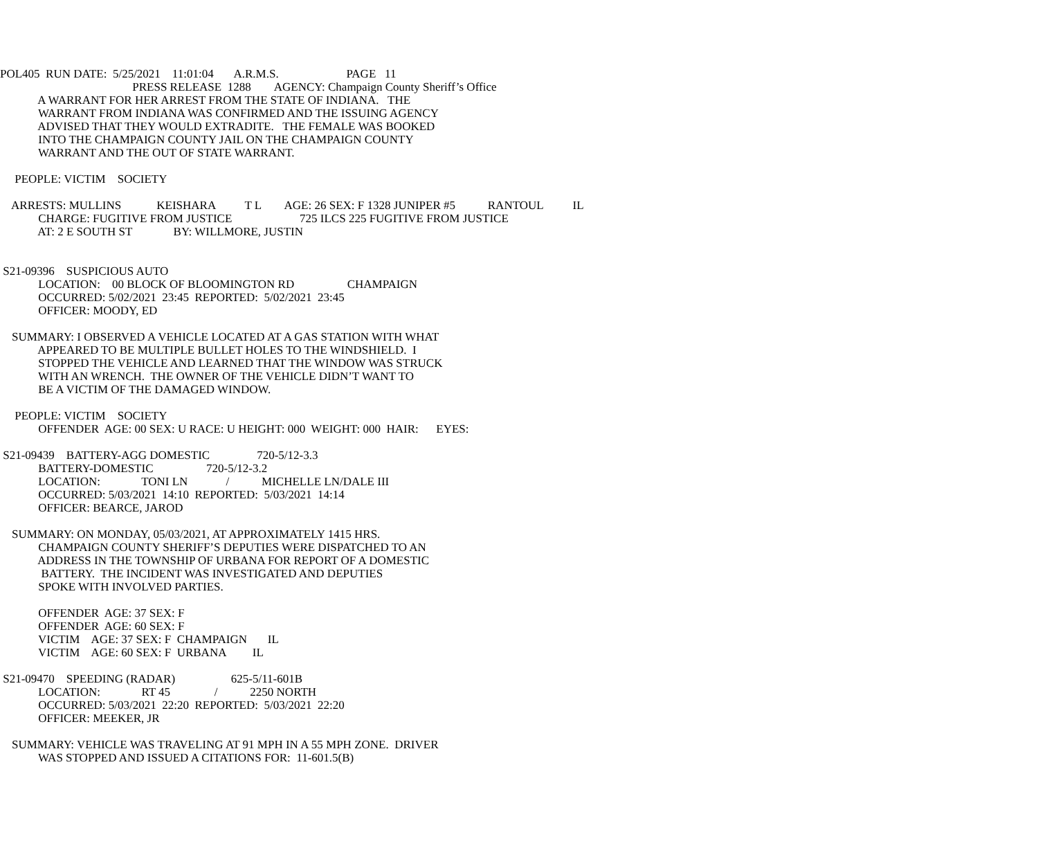POL405 RUN DATE: 5/25/2021 11:01:04 A.R.M.S. PAGE 11
PRESS RELEASE 1288 AGENCY: Champaign County Sheriff’s Office
A WARRANT FOR HER ARREST FROM THE STATE OF INDIANA. THE
WARRANT FROM INDIANA WAS CONFIRMED AND THE ISSUING AGENCY
ADVISED THAT THEY WOULD EXTRADITE. THE FEMALE WAS BOOKED
INTO THE CHAMPAIGN COUNTY JAIL ON THE CHAMPAIGN COUNTY
WARRANT AND THE OUT OF STATE WARRANT.
PEOPLE: VICTIM SOCIETY
ARRESTS: MULLINS KEISHARA T L AGE: 26 SEX: F 1328 JUNIPER #5 RANTOUL IL
CHARGE: FUGITIVE FROM JUSTICE 725 ILCS 225 FUGITIVE FROM JUSTICE
AT: 2 E SOUTH ST BY: WILLMORE, JUSTIN
S21-09396 SUSPICIOUS AUTO
LOCATION: 00 BLOCK OF BLOOMINGTON RD CHAMPAIGN
OCCURRED: 5/02/2021 23:45 REPORTED: 5/02/2021 23:45
OFFICER: MOODY, ED
SUMMARY: I OBSERVED A VEHICLE LOCATED AT A GAS STATION WITH WHAT
APPEARED TO BE MULTIPLE BULLET HOLES TO THE WINDSHIELD. I
STOPPED THE VEHICLE AND LEARNED THAT THE WINDOW WAS STRUCK
WITH AN WRENCH. THE OWNER OF THE VEHICLE DIDN’T WANT TO
BE A VICTIM OF THE DAMAGED WINDOW.
PEOPLE: VICTIM SOCIETY
OFFENDER AGE: 00 SEX: U RACE: U HEIGHT: 000 WEIGHT: 000 HAIR: EYES:
S21-09439 BATTERY-AGG DOMESTIC 720-5/12-3.3
BATTERY-DOMESTIC 720-5/12-3.2
LOCATION: TONI LN / MICHELLE LN/DALE III
OCCURRED: 5/03/2021 14:10 REPORTED: 5/03/2021 14:14
OFFICER: BEARCE, JAROD
SUMMARY: ON MONDAY, 05/03/2021, AT APPROXIMATELY 1415 HRS.
CHAMPAIGN COUNTY SHERIFF’S DEPUTIES WERE DISPATCHED TO AN
ADDRESS IN THE TOWNSHIP OF URBANA FOR REPORT OF A DOMESTIC
BATTERY. THE INCIDENT WAS INVESTIGATED AND DEPUTIES
SPOKE WITH INVOLVED PARTIES.
OFFENDER AGE: 37 SEX: F
OFFENDER AGE: 60 SEX: F
VICTIM AGE: 37 SEX: F CHAMPAIGN IL
VICTIM AGE: 60 SEX: F URBANA IL
S21-09470 SPEEDING (RADAR) 625-5/11-601B
LOCATION: RT 45 / 2250 NORTH
OCCURRED: 5/03/2021 22:20 REPORTED: 5/03/2021 22:20
OFFICER: MEEKER, JR
SUMMARY: VEHICLE WAS TRAVELING AT 91 MPH IN A 55 MPH ZONE. DRIVER
WAS STOPPED AND ISSUED A CITATIONS FOR: 11-601.5(B)